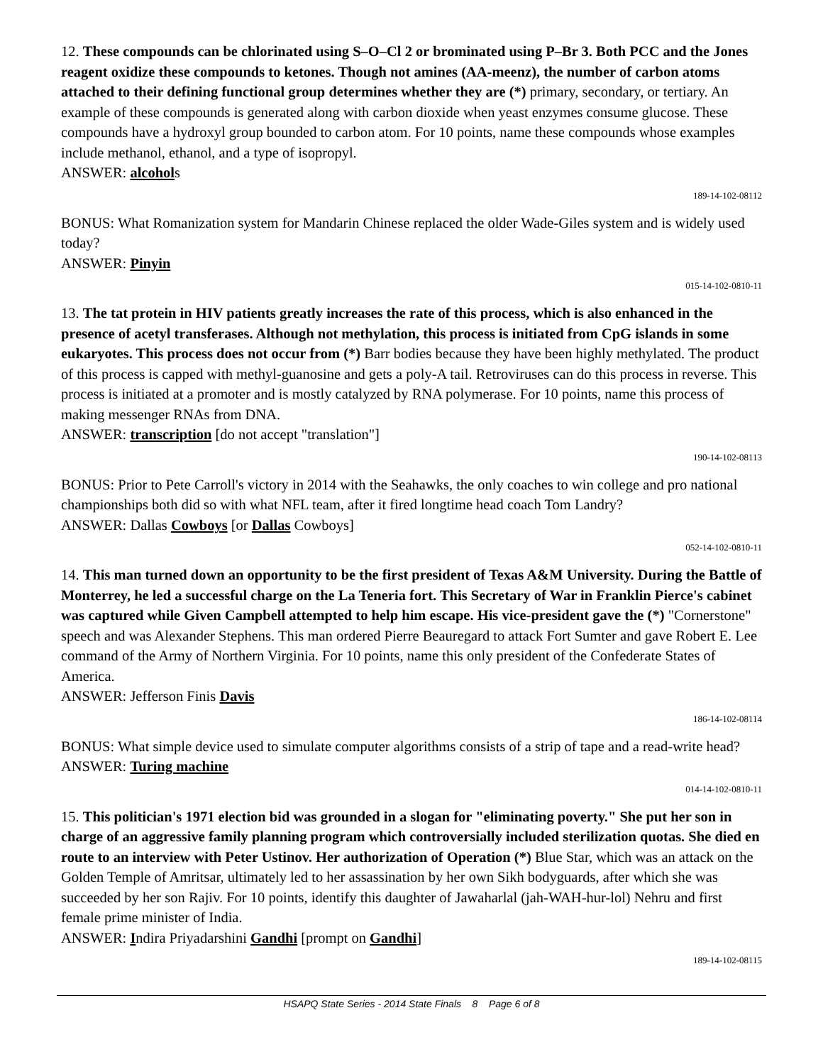12. These compounds can be chlorinated using S–O–Cl 2 or brominated using P–Br 3. Both PCC and the Jones reagent oxidize these compounds to ketones. Though not amines (AA-meenz), the number of carbon atoms attached to their defining functional group determines whether they are (*) primary, secondary, or tertiary. An example of these compounds is generated along with carbon dioxide when yeast enzymes consume glucose. These compounds have a hydroxyl group bounded to carbon atom. For 10 points, name these compounds whose examples include methanol, ethanol, and a type of isopropyl.
ANSWER: alcohols
189-14-102-08112
BONUS: What Romanization system for Mandarin Chinese replaced the older Wade-Giles system and is widely used today?
ANSWER: Pinyin
015-14-102-0810-11
13. The tat protein in HIV patients greatly increases the rate of this process, which is also enhanced in the presence of acetyl transferases. Although not methylation, this process is initiated from CpG islands in some eukaryotes. This process does not occur from (*) Barr bodies because they have been highly methylated. The product of this process is capped with methyl-guanosine and gets a poly-A tail. Retroviruses can do this process in reverse. This process is initiated at a promoter and is mostly catalyzed by RNA polymerase. For 10 points, name this process of making messenger RNAs from DNA.
ANSWER: transcription [do not accept "translation"]
190-14-102-08113
BONUS: Prior to Pete Carroll's victory in 2014 with the Seahawks, the only coaches to win college and pro national championships both did so with what NFL team, after it fired longtime head coach Tom Landry?
ANSWER: Dallas Cowboys [or Dallas Cowboys]
052-14-102-0810-11
14. This man turned down an opportunity to be the first president of Texas A&M University. During the Battle of Monterrey, he led a successful charge on the La Teneria fort. This Secretary of War in Franklin Pierce's cabinet was captured while Given Campbell attempted to help him escape. His vice-president gave the (*) "Cornerstone" speech and was Alexander Stephens. This man ordered Pierre Beauregard to attack Fort Sumter and gave Robert E. Lee command of the Army of Northern Virginia. For 10 points, name this only president of the Confederate States of America.
ANSWER: Jefferson Finis Davis
186-14-102-08114
BONUS: What simple device used to simulate computer algorithms consists of a strip of tape and a read-write head?
ANSWER: Turing machine
014-14-102-0810-11
15. This politician's 1971 election bid was grounded in a slogan for "eliminating poverty." She put her son in charge of an aggressive family planning program which controversially included sterilization quotas. She died en route to an interview with Peter Ustinov. Her authorization of Operation (*) Blue Star, which was an attack on the Golden Temple of Amritsar, ultimately led to her assassination by her own Sikh bodyguards, after which she was succeeded by her son Rajiv. For 10 points, identify this daughter of Jawaharlal (jah-WAH-hur-lol) Nehru and first female prime minister of India.
ANSWER: Indira Priyadarshini Gandhi [prompt on Gandhi]
189-14-102-08115
HSAPQ State Series - 2014 State Finals 8 Page 6 of 8